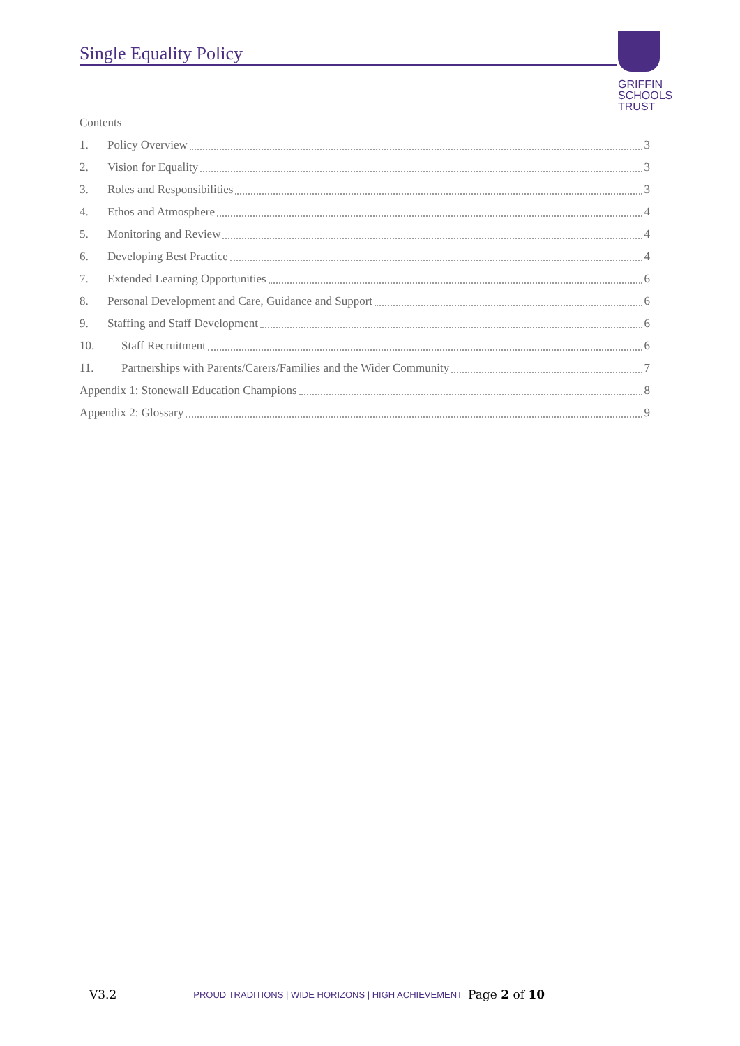Single Equality Policy
GRIFFIN
SCHOOLS
TRUST
Contents
1. Policy Overview 3
2. Vision for Equality 3
3. Roles and Responsibilities 3
4. Ethos and Atmosphere 4
5. Monitoring and Review 4
6. Developing Best Practice 4
7. Extended Learning Opportunities 6
8. Personal Development and Care, Guidance and Support 6
9. Staffing and Staff Development 6
10. Staff Recruitment 6
11. Partnerships with Parents/Carers/Families and the Wider Community 7
Appendix 1: Stonewall Education Champions 8
Appendix 2: Glossary 9
V3.2 PROUD TRADITIONS | WIDE HORIZONS | HIGH ACHIEVEMENT Page 2 of 10